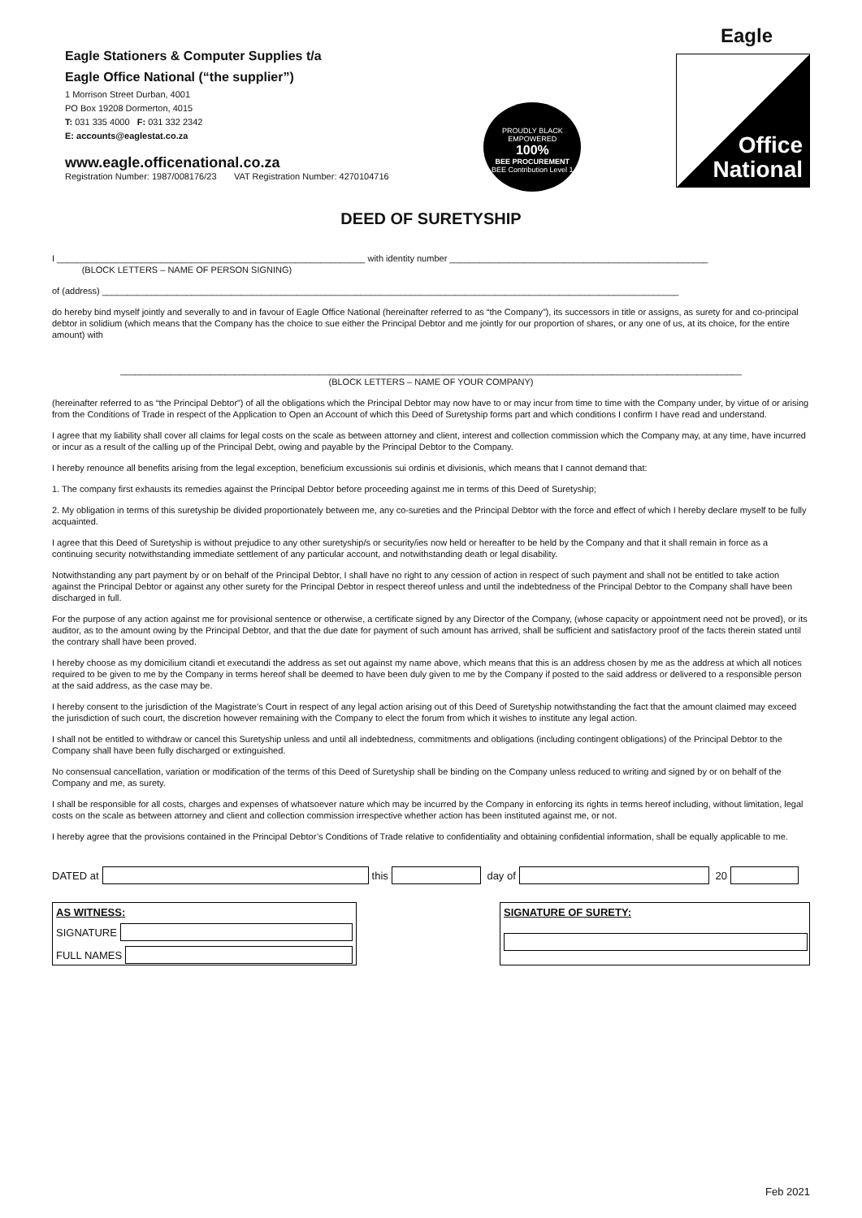Eagle
Eagle Stationers & Computer Supplies t/a
Eagle Office National (“the supplier”)
1 Morrison Street Durban, 4001
PO Box 19208 Dormerton, 4015
T: 031 335 4000 F: 031 332 2342
E: accounts@eaglestat.co.za
www.eagle.officenational.co.za
Registration Number: 1987/008176/23 VAT Registration Number: 4270104716
PROUDLY BLACK EMPOWERED
100%
BEE PROCUREMENT
BEE Contribution Level 1
Office
National
DEED OF SURETYSHIP
I ______________________________________________________________ with identity number ____________________________________________________
(BLOCK LETTERS – NAME OF PERSON SIGNING)
of (address) ____________________________________________________________________________________________________________________
do hereby bind myself jointly and severally to and in favour of Eagle Office National (hereinafter referred to as “the Company”), its successors in title or assigns, as surety for and co-principal debtor in solidium (which means that the Company has the choice to sue either the Principal Debtor and me jointly for our proportion of shares, or any one of us, at its choice, for the entire amount) with
_____________________________________________________________________________________________________________________________
(BLOCK LETTERS – NAME OF YOUR COMPANY)
(hereinafter referred to as “the Principal Debtor”) of all the obligations which the Principal Debtor may now have to or may incur from time to time with the Company under, by virtue of or arising from the Conditions of Trade in respect of the Application to Open an Account of which this Deed of Suretyship forms part and which conditions I confirm I have read and understand.
I agree that my liability shall cover all claims for legal costs on the scale as between attorney and client, interest and collection commission which the Company may, at any time, have incurred or incur as a result of the calling up of the Principal Debt, owing and payable by the Principal Debtor to the Company.
I hereby renounce all benefits arising from the legal exception, beneficium excussionis sui ordinis et divisionis, which means that I cannot demand that:
1. The company first exhausts its remedies against the Principal Debtor before proceeding against me in terms of this Deed of Suretyship;
2. My obligation in terms of this suretyship be divided proportionately between me, any co-sureties and the Principal Debtor with the force and effect of which I hereby declare myself to be fully acquainted.
I agree that this Deed of Suretyship is without prejudice to any other suretyship/s or security/ies now held or hereafter to be held by the Company and that it shall remain in force as a continuing security notwithstanding immediate settlement of any particular account, and notwithstanding death or legal disability.
Notwithstanding any part payment by or on behalf of the Principal Debtor, I shall have no right to any cession of action in respect of such payment and shall not be entitled to take action against the Principal Debtor or against any other surety for the Principal Debtor in respect thereof unless and until the indebtedness of the Principal Debtor to the Company shall have been discharged in full.
For the purpose of any action against me for provisional sentence or otherwise, a certificate signed by any Director of the Company, (whose capacity or appointment need not be proved), or its auditor, as to the amount owing by the Principal Debtor, and that the due date for payment of such amount has arrived, shall be sufficient and satisfactory proof of the facts therein stated until the contrary shall have been proved.
I hereby choose as my domicilium citandi et executandi the address as set out against my name above, which means that this is an address chosen by me as the address at which all notices required to be given to me by the Company in terms hereof shall be deemed to have been duly given to me by the Company if posted to the said address or delivered to a responsible person at the said address, as the case may be.
I hereby consent to the jurisdiction of the Magistrate’s Court in respect of any legal action arising out of this Deed of Suretyship notwithstanding the fact that the amount claimed may exceed the jurisdiction of such court, the discretion however remaining with the Company to elect the forum from which it wishes to institute any legal action.
I shall not be entitled to withdraw or cancel this Suretyship unless and until all indebtedness, commitments and obligations (including contingent obligations) of the Principal Debtor to the Company shall have been fully discharged or extinguished.
No consensual cancellation, variation or modification of the terms of this Deed of Suretyship shall be binding on the Company unless reduced to writing and signed by or on behalf of the Company and me, as surety.
I shall be responsible for all costs, charges and expenses of whatsoever nature which may be incurred by the Company in enforcing its rights in terms hereof including, without limitation, legal costs on the scale as between attorney and client and collection commission irrespective whether action has been instituted against me, or not.
I hereby agree that the provisions contained in the Principal Debtor’s Conditions of Trade relative to confidentiality and obtaining confidential information, shall be equally applicable to me.
DATED at this day of 20
AS WITNESS:
SIGNATURE
FULL NAMES
SIGNATURE OF SURETY:
Feb 2021